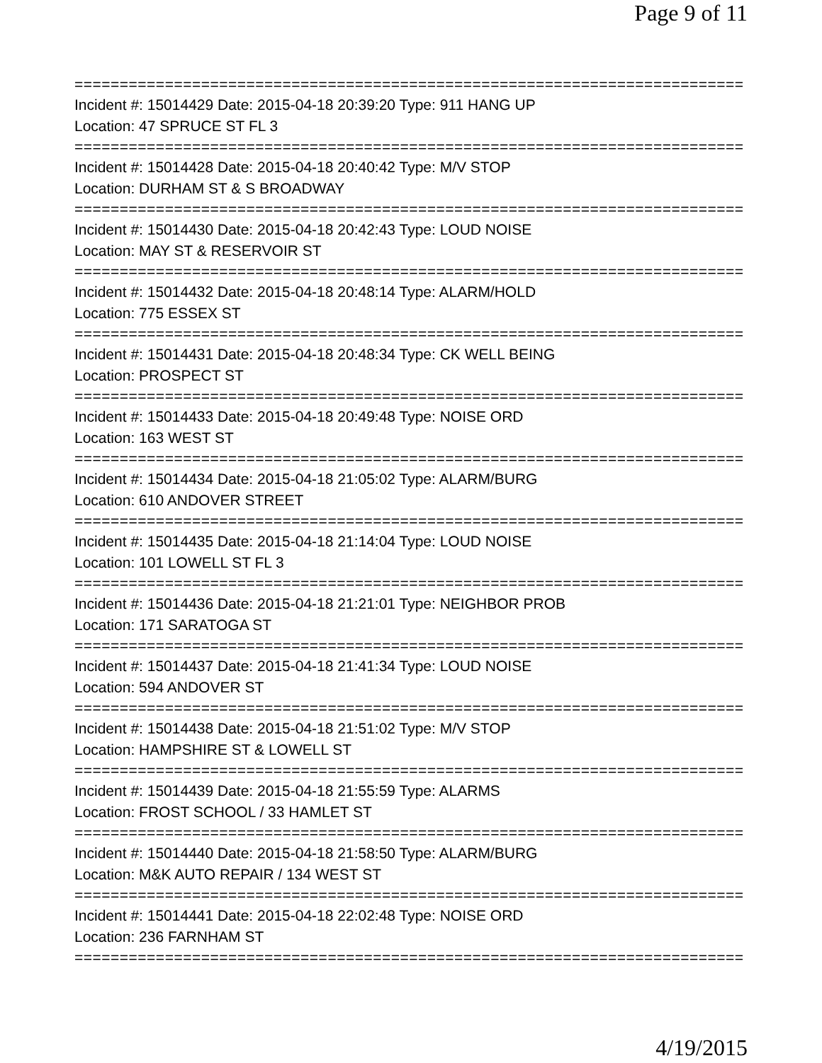Page 9 of 11
==============================================================================
Incident #: 15014429 Date: 2015-04-18 20:39:20 Type: 911 HANG UP
Location: 47 SPRUCE ST FL 3
==============================================================================
Incident #: 15014428 Date: 2015-04-18 20:40:42 Type: M/V STOP
Location: DURHAM ST & S BROADWAY
==============================================================================
Incident #: 15014430 Date: 2015-04-18 20:42:43 Type: LOUD NOISE
Location: MAY ST & RESERVOIR ST
==============================================================================
Incident #: 15014432 Date: 2015-04-18 20:48:14 Type: ALARM/HOLD
Location: 775 ESSEX ST
==============================================================================
Incident #: 15014431 Date: 2015-04-18 20:48:34 Type: CK WELL BEING
Location: PROSPECT ST
==============================================================================
Incident #: 15014433 Date: 2015-04-18 20:49:48 Type: NOISE ORD
Location: 163 WEST ST
==============================================================================
Incident #: 15014434 Date: 2015-04-18 21:05:02 Type: ALARM/BURG
Location: 610 ANDOVER STREET
==============================================================================
Incident #: 15014435 Date: 2015-04-18 21:14:04 Type: LOUD NOISE
Location: 101 LOWELL ST FL 3
==============================================================================
Incident #: 15014436 Date: 2015-04-18 21:21:01 Type: NEIGHBOR PROB
Location: 171 SARATOGA ST
==============================================================================
Incident #: 15014437 Date: 2015-04-18 21:41:34 Type: LOUD NOISE
Location: 594 ANDOVER ST
==============================================================================
Incident #: 15014438 Date: 2015-04-18 21:51:02 Type: M/V STOP
Location: HAMPSHIRE ST & LOWELL ST
==============================================================================
Incident #: 15014439 Date: 2015-04-18 21:55:59 Type: ALARMS
Location: FROST SCHOOL / 33 HAMLET ST
==============================================================================
Incident #: 15014440 Date: 2015-04-18 21:58:50 Type: ALARM/BURG
Location: M&K AUTO REPAIR / 134 WEST ST
==============================================================================
Incident #: 15014441 Date: 2015-04-18 22:02:48 Type: NOISE ORD
Location: 236 FARNHAM ST
==============================================================================
4/19/2015